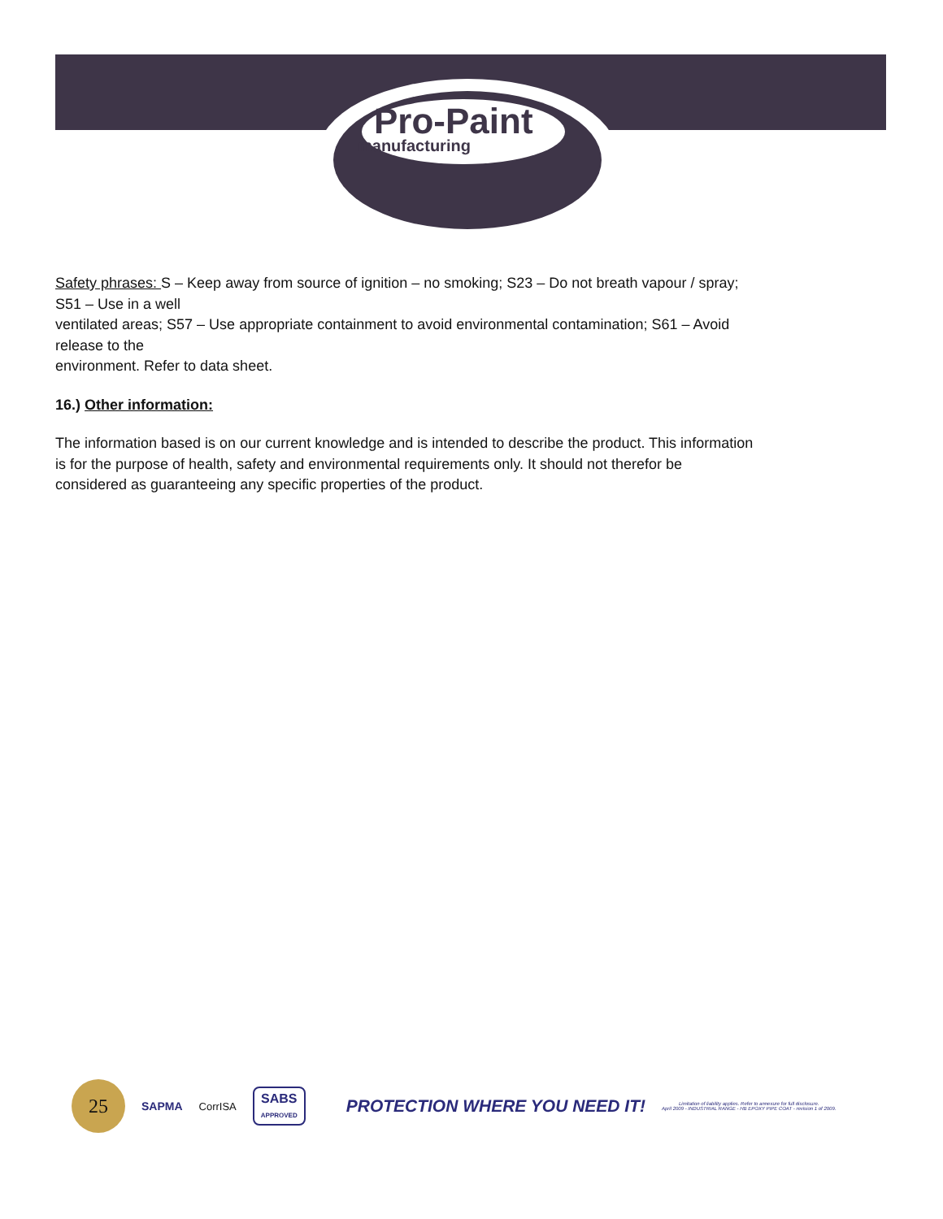Pro-Paint
manufacturing
Safety phrases: S – Keep away from source of ignition – no smoking; S23 – Do not breath vapour / spray; S51 – Use in a well
ventilated areas; S57 – Use appropriate containment to avoid environmental contamination; S61 – Avoid release to the
environment. Refer to data sheet.
16.) Other information:
The information based is on our current knowledge and is intended to describe the product. This information is for the purpose of health, safety and environmental requirements only. It should not therefor be considered as guaranteeing any specific properties of the product.
25
SAPMA CorrISA
SABS
APPROVED
PROTECTION WHERE YOU NEED IT!
Limitation of liability applies. Refer to annexure for full disclosure.
April 2009 - INDUSTRIAL RANGE - HB EPOXY PIPE COAT - revision 1 of 2009.